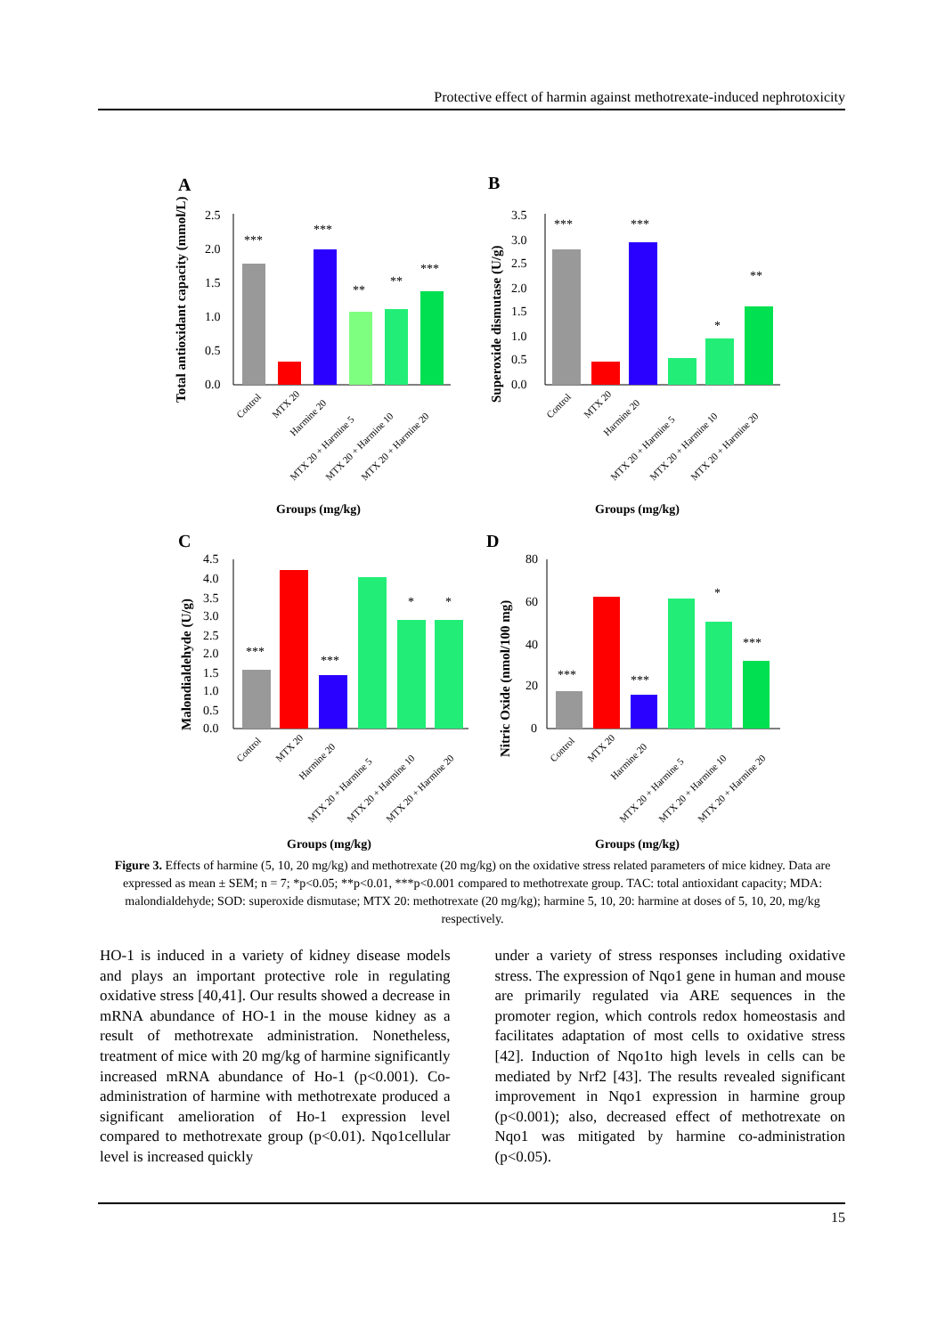Protective effect of harmin against methotrexate-induced nephrotoxicity
A
B
C
D
2.5
2.0
1.5
1.0
0.5
0.0
***
***
**
**
***
Total antioxidant capacity (mmol/L)
Groups (mg/kg)
3.5
3.0
2.5
2.0
1.5
1.0
0.5
0.0
***
***
*
**
Superoxide dismutase (U/g)
Groups (mg/kg)
4.5
4.0
3.5
3.0
2.5
2.0
1.5
1.0
0.5
0.0
***
***
*
*
Malondialdehyde (U/g)
Groups (mg/kg)
80
60
40
20
0
***
***
*
***
Nitric Oxide (nmol/100 mg)
Groups (mg/kg)
Control
MTX 20
Harmine 20
MTX 20 + Harmine 5
MTX 20 + Harmine 10
MTX 20 + Harmine 20
Control
MTX 20
Harmine 20
MTX 20 + Harmine 5
MTX 20 + Harmine 10
MTX 20 + Harmine 20
Control
MTX 20
Harmine 20
MTX 20 + Harmine 5
MTX 20 + Harmine 10
MTX 20 + Harmine 20
Control
MTX 20
Harmine 20
MTX 20 + Harmine 5
MTX 20 + Harmine 10
MTX 20 + Harmine 20
Figure 3. Effects of harmine (5, 10, 20 mg/kg) and methotrexate (20 mg/kg) on the oxidative stress related parameters of mice kidney. Data are expressed as mean ± SEM; n = 7; *p<0.05; **p<0.01, ***p<0.001 compared to methotrexate group. TAC: total antioxidant capacity; MDA: malondialdehyde; SOD: superoxide dismutase; MTX 20: methotrexate (20 mg/kg); harmine 5, 10, 20: harmine at doses of 5, 10, 20, mg/kg respectively.
HO-1 is induced in a variety of kidney disease models and plays an important protective role in regulating oxidative stress [40,41]. Our results showed a decrease in mRNA abundance of HO-1 in the mouse kidney as a result of methotrexate administration. Nonetheless, treatment of mice with 20 mg/kg of harmine significantly increased mRNA abundance of Ho-1 (p<0.001). Co-administration of harmine with methotrexate produced a significant amelioration of Ho-1 expression level compared to methotrexate group (p<0.01). Nqo1cellular level is increased quickly
under a variety of stress responses including oxidative stress. The expression of Nqo1 gene in human and mouse are primarily regulated via ARE sequences in the promoter region, which controls redox homeostasis and facilitates adaptation of most cells to oxidative stress [42]. Induction of Nqo1to high levels in cells can be mediated by Nrf2 [43]. The results revealed significant improvement in Nqo1 expression in harmine group (p<0.001); also, decreased effect of methotrexate on Nqo1 was mitigated by harmine co-administration (p<0.05).
15